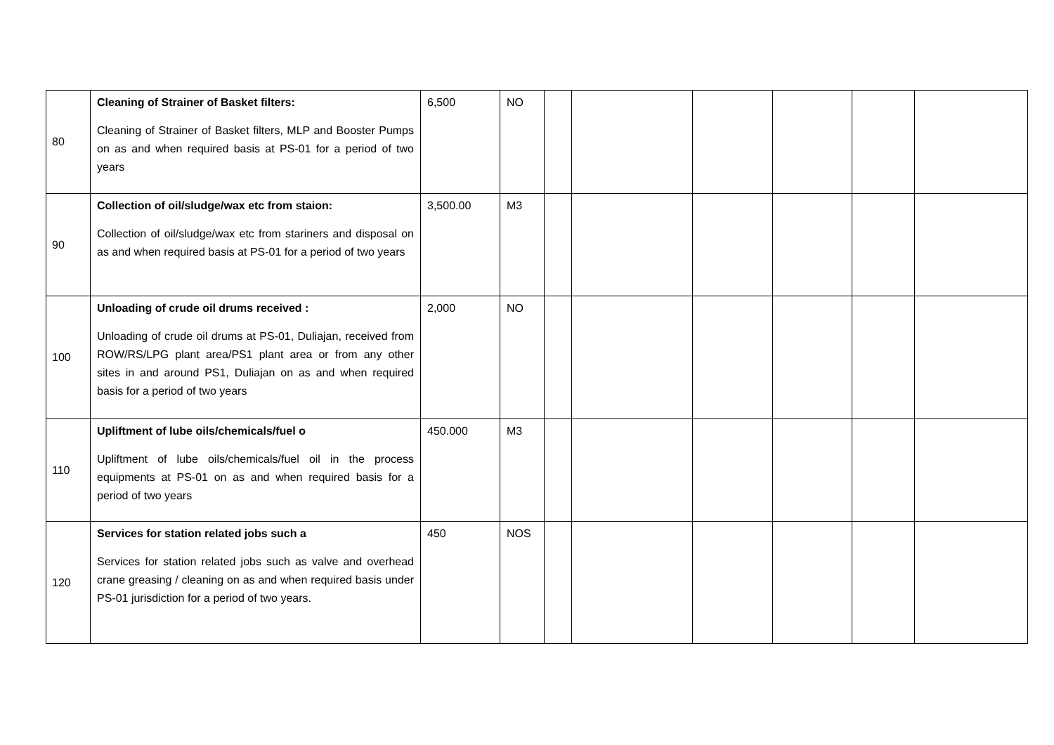| 80 | Cleaning of Strainer of Basket filters: Cleaning of Strainer of Basket filters, MLP and Booster Pumps on as and when required basis at PS-01 for a period of two years | 6,500 | NO | | | | | | |
| 90 | Collection of oil/sludge/wax etc from staion: Collection of oil/sludge/wax etc from stariners and disposal on as and when required basis at PS-01 for a period of two years | 3,500.00 | M3 | | | | | | |
| 100 | Unloading of crude oil drums received : Unloading of crude oil drums at PS-01, Duliajan, received from ROW/RS/LPG plant area/PS1 plant area or from any other sites in and around PS1, Duliajan on as and when required basis for a period of two years | 2,000 | NO | | | | | | |
| 110 | Upliftment of lube oils/chemicals/fuel o Upliftment of lube oils/chemicals/fuel oil in the process equipments at PS-01 on as and when required basis for a period of two years | 450.000 | M3 | | | | | | |
| 120 | Services for station related jobs such a Services for station related jobs such as valve and overhead crane greasing / cleaning on as and when required basis under PS-01 jurisdiction for a period of two years. | 450 | NOS | | | | | | |